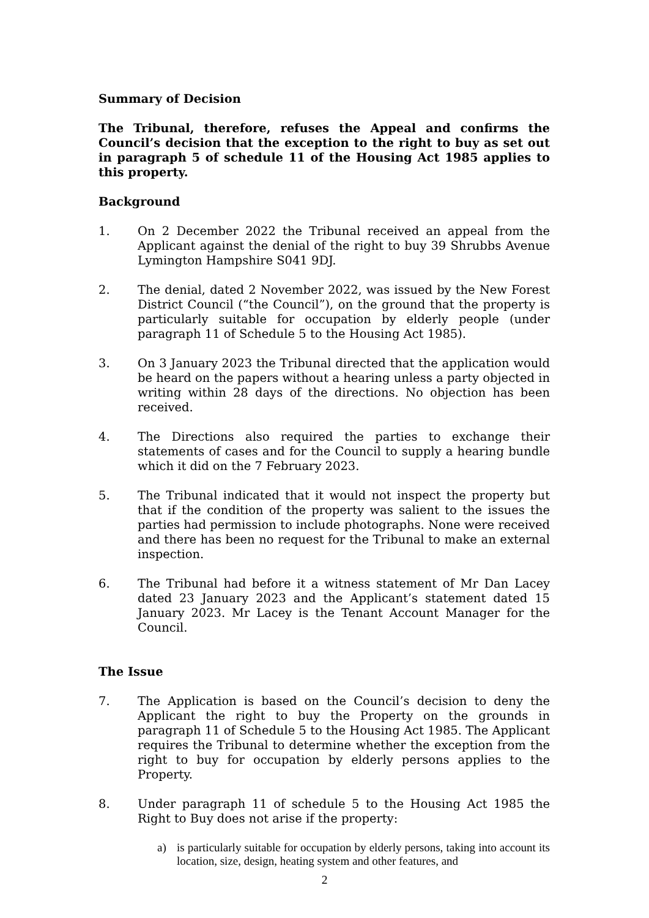Summary of Decision
The Tribunal, therefore, refuses the Appeal and confirms the Council’s decision that the exception to the right to buy as set out in paragraph 5 of schedule 11 of the Housing Act 1985 applies to this property.
Background
1. On 2 December 2022 the Tribunal received an appeal from the Applicant against the denial of the right to buy 39 Shrubbs Avenue Lymington Hampshire S041 9DJ.
2. The denial, dated 2 November 2022, was issued by the New Forest District Council (“the Council”), on the ground that the property is particularly suitable for occupation by elderly people (under paragraph 11 of Schedule 5 to the Housing Act 1985).
3. On 3 January 2023 the Tribunal directed that the application would be heard on the papers without a hearing unless a party objected in writing within 28 days of the directions. No objection has been received.
4. The Directions also required the parties to exchange their statements of cases and for the Council to supply a hearing bundle which it did on the 7 February 2023.
5. The Tribunal indicated that it would not inspect the property but that if the condition of the property was salient to the issues the parties had permission to include photographs. None were received and there has been no request for the Tribunal to make an external inspection.
6. The Tribunal had before it a witness statement of Mr Dan Lacey dated 23 January 2023 and the Applicant’s statement dated 15 January 2023. Mr Lacey is the Tenant Account Manager for the Council.
The Issue
7. The Application is based on the Council’s decision to deny the Applicant the right to buy the Property on the grounds in paragraph 11 of Schedule 5 to the Housing Act 1985. The Applicant requires the Tribunal to determine whether the exception from the right to buy for occupation by elderly persons applies to the Property.
8. Under paragraph 11 of schedule 5 to the Housing Act 1985 the Right to Buy does not arise if the property:
a) is particularly suitable for occupation by elderly persons, taking into account its location, size, design, heating system and other features, and
2